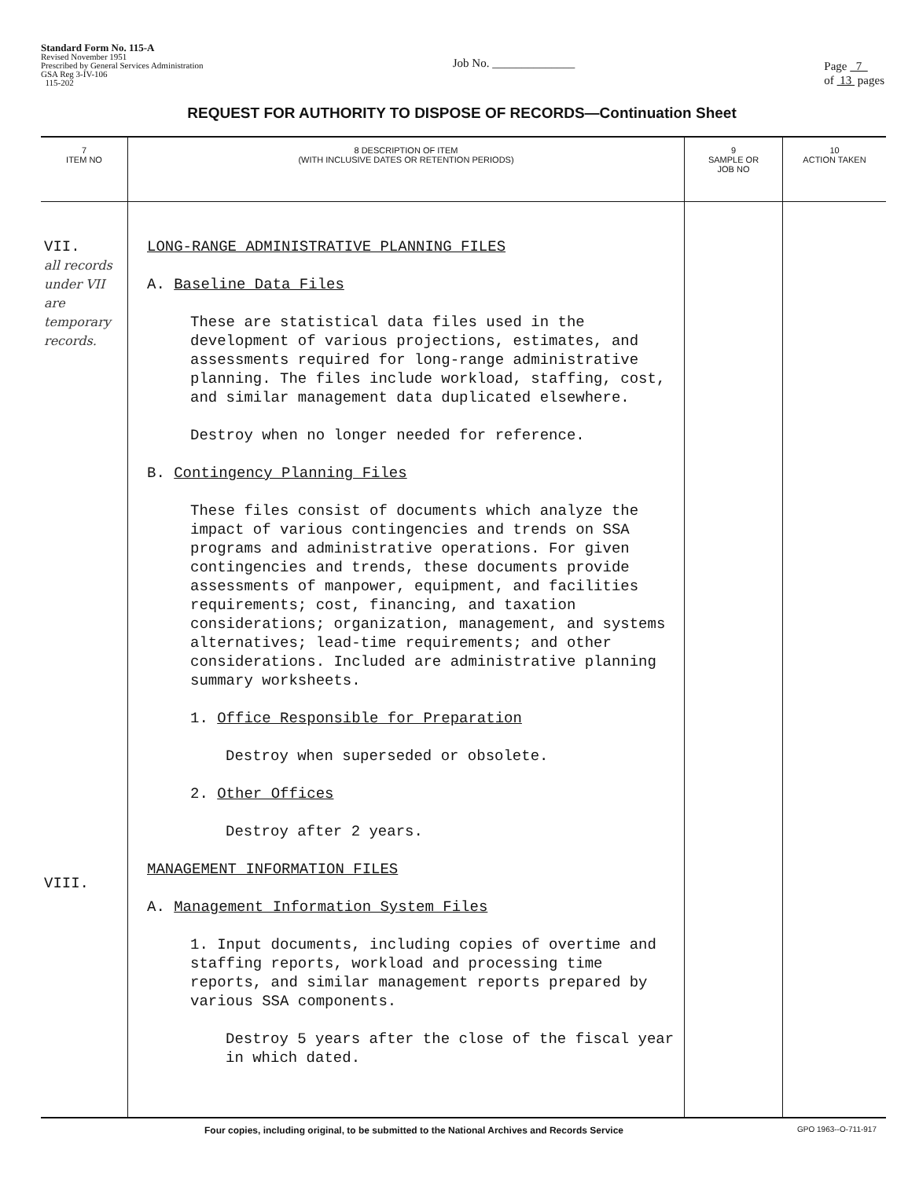Standard Form No. 115-A
Revised November 1951
Prescribed by General Services Administration
GSA Reg 3-IV-106
115-202
Job No. ______________
Page 7
of 13 pages
REQUEST FOR AUTHORITY TO DISPOSE OF RECORDS—Continuation Sheet
| 7 ITEM NO | 8 DESCRIPTION OF ITEM (WITH INCLUSIVE DATES OR RETENTION PERIODS) | 9 SAMPLE OR JOB NO | 10 ACTION TAKEN |
| --- | --- | --- | --- |
| VII. all records under VII are temporary records. VIII. | LONG-RANGE ADMINISTRATIVE PLANNING FILES A. Baseline Data Files These are statistical data files used in the development of various projections, estimates, and assessments required for long-range administrative planning. The files include workload, staffing, cost, and similar management data duplicated elsewhere. Destroy when no longer needed for reference. B. Contingency Planning Files These files consist of documents which analyze the impact of various contingencies and trends on SSA programs and administrative operations. For given contingencies and trends, these documents provide assessments of manpower, equipment, and facilities requirements; cost, financing, and taxation considerations; organization, management, and systems alternatives; lead-time requirements; and other considerations. Included are administrative planning summary worksheets. 1. Office Responsible for Preparation Destroy when superseded or obsolete. 2. Other Offices Destroy after 2 years. MANAGEMENT INFORMATION FILES A. Management Information System Files 1. Input documents, including copies of overtime and staffing reports, workload and processing time reports, and similar management reports prepared by various SSA components. Destroy 5 years after the close of the fiscal year in which dated. | | |
Four copies, including original, to be submitted to the National Archives and Records Service GPO 1963--O-711-917